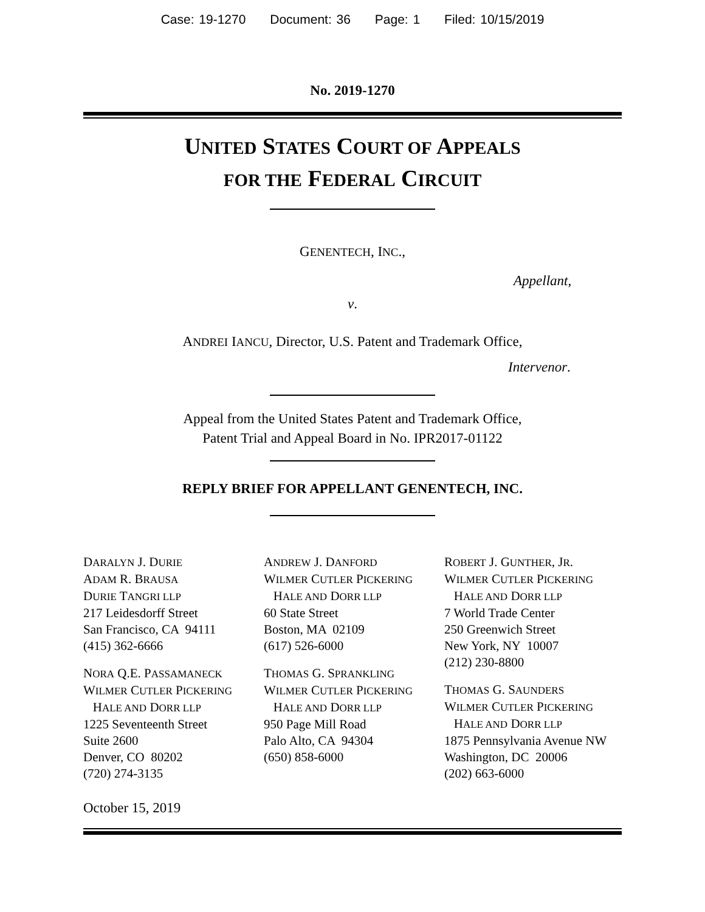Case: 19-1270 Document: 36 Page: 1 Filed: 10/15/2019
No. 2019-1270
UNITED STATES COURT OF APPEALS
FOR THE FEDERAL CIRCUIT
GENENTECH, INC.,
Appellant,
v.
ANDREI IANCU, Director, U.S. Patent and Trademark Office,
Intervenor.
Appeal from the United States Patent and Trademark Office,
Patent Trial and Appeal Board in No. IPR2017-01122
REPLY BRIEF FOR APPELLANT GENENTECH, INC.
DARALYN J. DURIE
ADAM R. BRAUSA
DURIE TANGRI LLP
217 Leidesdorff Street
San Francisco, CA 94111
(415) 362-6666
NORA Q.E. PASSAMANECK
WILMER CUTLER PICKERING
HALE AND DORR LLP
1225 Seventeenth Street
Suite 2600
Denver, CO 80202
(720) 274-3135
ANDREW J. DANFORD
WILMER CUTLER PICKERING
HALE AND DORR LLP
60 State Street
Boston, MA 02109
(617) 526-6000
THOMAS G. SPRANKLING
WILMER CUTLER PICKERING
HALE AND DORR LLP
950 Page Mill Road
Palo Alto, CA 94304
(650) 858-6000
ROBERT J. GUNTHER, JR.
WILMER CUTLER PICKERING
HALE AND DORR LLP
7 World Trade Center
250 Greenwich Street
New York, NY 10007
(212) 230-8800
THOMAS G. SAUNDERS
WILMER CUTLER PICKERING
HALE AND DORR LLP
1875 Pennsylvania Avenue NW
Washington, DC 20006
(202) 663-6000
October 15, 2019